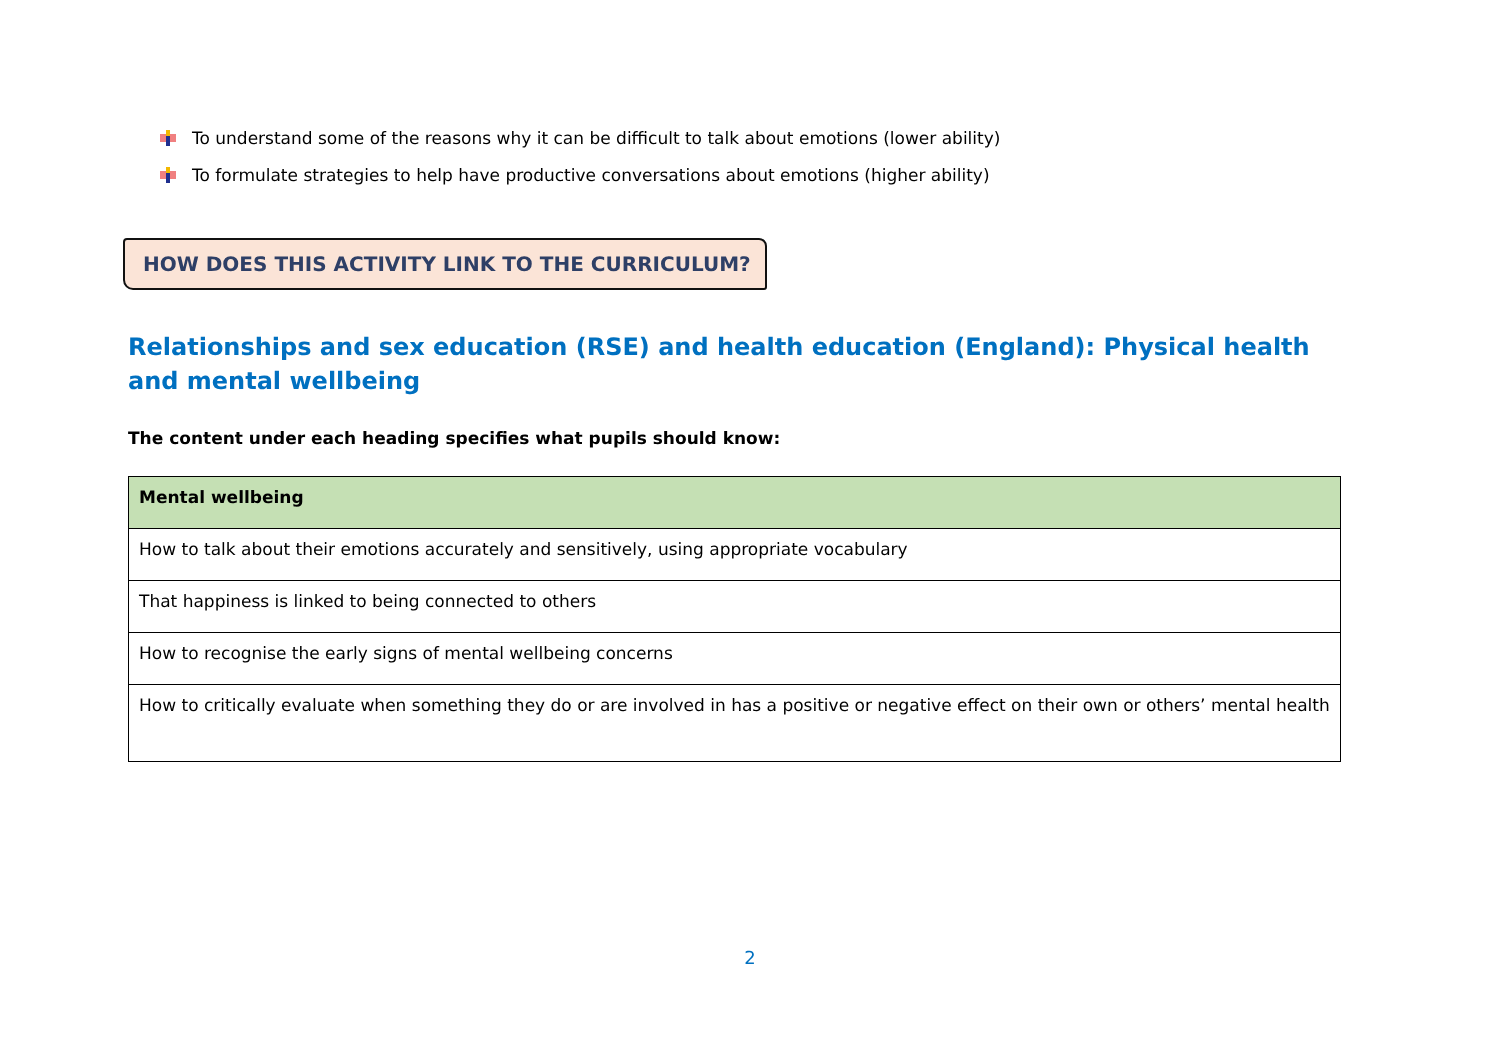To understand some of the reasons why it can be difficult to talk about emotions (lower ability)
To formulate strategies to help have productive conversations about emotions (higher ability)
HOW DOES THIS ACTIVITY LINK TO THE CURRICULUM?
Relationships and sex education (RSE) and health education (England): Physical health and mental wellbeing
The content under each heading specifies what pupils should know:
| Mental wellbeing |
| --- |
| How to talk about their emotions accurately and sensitively, using appropriate vocabulary |
| That happiness is linked to being connected to others |
| How to recognise the early signs of mental wellbeing concerns |
| How to critically evaluate when something they do or are involved in has a positive or negative effect on their own or others’ mental health |
2